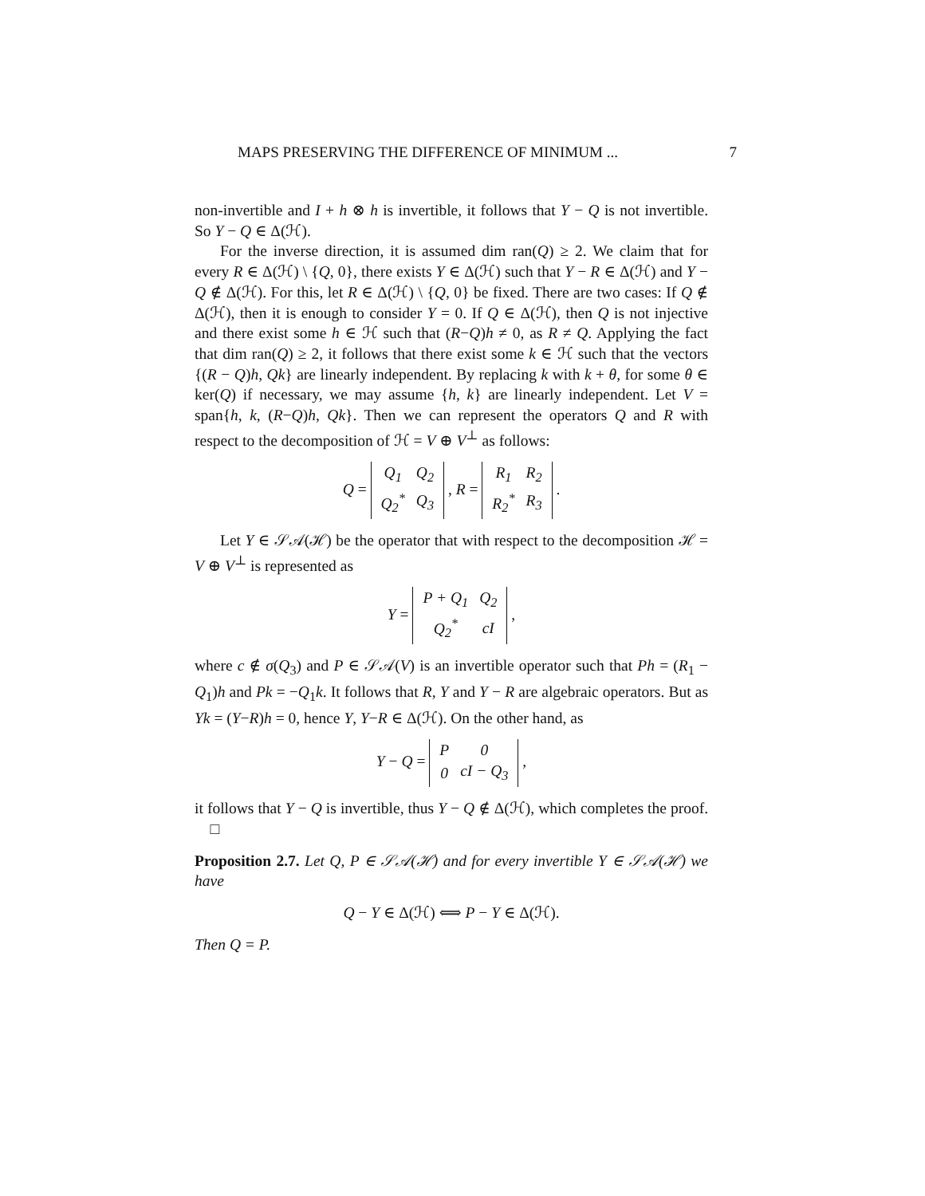MAPS PRESERVING THE DIFFERENCE OF MINIMUM ... 7
non-invertible and I + h ⊗ h is invertible, it follows that Y − Q is not invertible. So Y − Q ∈ Δ(ℋ).
For the inverse direction, it is assumed dim ran(Q) ≥ 2. We claim that for every R ∈ Δ(ℋ) \ {Q, 0}, there exists Y ∈ Δ(ℋ) such that Y − R ∈ Δ(ℋ) and Y − Q ∉ Δ(ℋ). For this, let R ∈ Δ(ℋ) \ {Q, 0} be fixed. There are two cases: If Q ∉ Δ(ℋ), then it is enough to consider Y = 0. If Q ∈ Δ(ℋ), then Q is not injective and there exist some h ∈ ℋ such that (R−Q)h ≠ 0, as R ≠ Q. Applying the fact that dim ran(Q) ≥ 2, it follows that there exist some k ∈ ℋ such that the vectors {(R − Q)h, Qk} are linearly independent. By replacing k with k + θ, for some θ ∈ ker(Q) if necessary, we may assume {h, k} are linearly independent. Let V = span{h, k, (R−Q)h, Qk}. Then we can represent the operators Q and R with respect to the decomposition of ℋ = V ⊕ V<sup>⊥</sup> as follows:
Q =
| Q<sub>1</sub> | Q<sub>2</sub> |
| Q<sub>2</sub><sup>*</sup> | Q<sub>3</sub> |
, R =
| R<sub>1</sub> | R<sub>2</sub> |
| R<sub>2</sub><sup>*</sup> | R<sub>3</sub> |
.
Let Y ∈ 𝒮𝒜(ℋ) be the operator that with respect to the decomposition ℋ = V ⊕ V<sup>⊥</sup> is represented as
Y =
| P + Q<sub>1</sub> | Q<sub>2</sub> |
| Q<sub>2</sub><sup>*</sup> | cI |
,
where c ∉ σ(Q<sub>3</sub>) and P ∈ 𝒮𝒜(V) is an invertible operator such that Ph = (R<sub>1</sub> − Q<sub>1</sub>)h and Pk = −Q<sub>1</sub>k. It follows that R, Y and Y − R are algebraic operators. But as Yk = (Y−R)h = 0, hence Y, Y−R ∈ Δ(ℋ). On the other hand, as
Y − Q =
| P | 0 |
| 0 | cI − Q<sub>3</sub> |
,
it follows that Y − Q is invertible, thus Y − Q ∉ Δ(ℋ), which completes the proof. □
Proposition 2.7. Let Q, P ∈ 𝒮𝒜(ℋ) and for every invertible Y ∈ 𝒮𝒜(ℋ) we have
Q − Y ∈ Δ(ℋ) ⟺ P − Y ∈ Δ(ℋ).
Then Q = P.